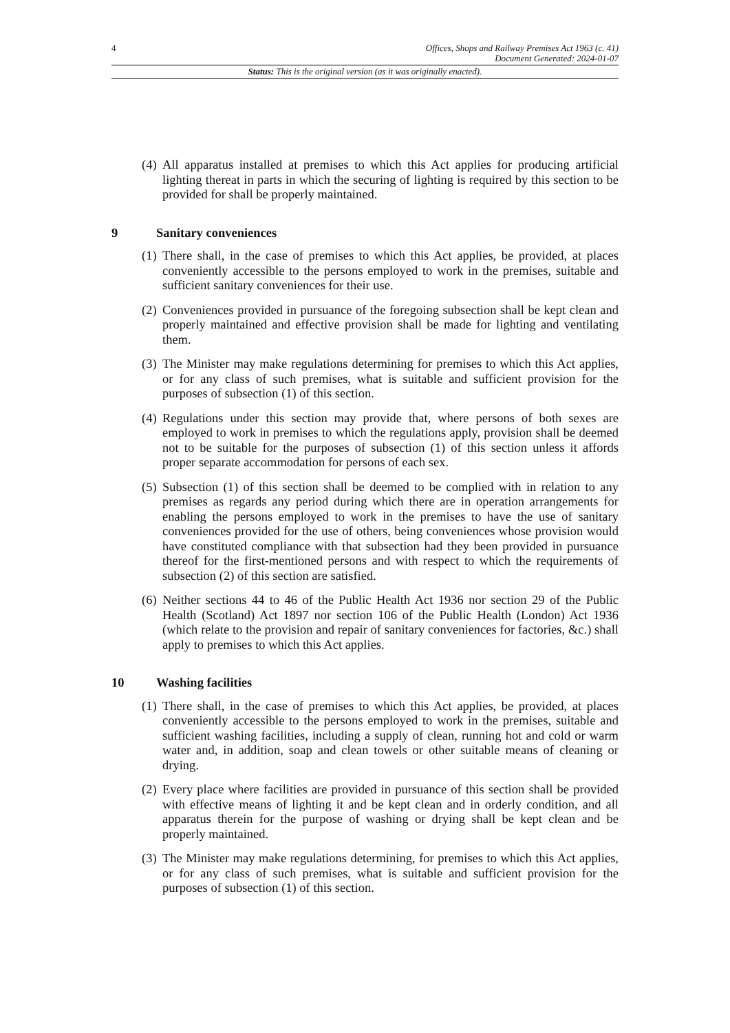4
Offices, Shops and Railway Premises Act 1963 (c. 41)
Document Generated: 2024-01-07
Status: This is the original version (as it was originally enacted).
(4) All apparatus installed at premises to which this Act applies for producing artificial lighting thereat in parts in which the securing of lighting is required by this section to be provided for shall be properly maintained.
9 Sanitary conveniences
(1) There shall, in the case of premises to which this Act applies, be provided, at places conveniently accessible to the persons employed to work in the premises, suitable and sufficient sanitary conveniences for their use.
(2) Conveniences provided in pursuance of the foregoing subsection shall be kept clean and properly maintained and effective provision shall be made for lighting and ventilating them.
(3) The Minister may make regulations determining for premises to which this Act applies, or for any class of such premises, what is suitable and sufficient provision for the purposes of subsection (1) of this section.
(4) Regulations under this section may provide that, where persons of both sexes are employed to work in premises to which the regulations apply, provision shall be deemed not to be suitable for the purposes of subsection (1) of this section unless it affords proper separate accommodation for persons of each sex.
(5) Subsection (1) of this section shall be deemed to be complied with in relation to any premises as regards any period during which there are in operation arrangements for enabling the persons employed to work in the premises to have the use of sanitary conveniences provided for the use of others, being conveniences whose provision would have constituted compliance with that subsection had they been provided in pursuance thereof for the first-mentioned persons and with respect to which the requirements of subsection (2) of this section are satisfied.
(6) Neither sections 44 to 46 of the Public Health Act 1936 nor section 29 of the Public Health (Scotland) Act 1897 nor section 106 of the Public Health (London) Act 1936 (which relate to the provision and repair of sanitary conveniences for factories, &c.) shall apply to premises to which this Act applies.
10 Washing facilities
(1) There shall, in the case of premises to which this Act applies, be provided, at places conveniently accessible to the persons employed to work in the premises, suitable and sufficient washing facilities, including a supply of clean, running hot and cold or warm water and, in addition, soap and clean towels or other suitable means of cleaning or drying.
(2) Every place where facilities are provided in pursuance of this section shall be provided with effective means of lighting it and be kept clean and in orderly condition, and all apparatus therein for the purpose of washing or drying shall be kept clean and be properly maintained.
(3) The Minister may make regulations determining, for premises to which this Act applies, or for any class of such premises, what is suitable and sufficient provision for the purposes of subsection (1) of this section.